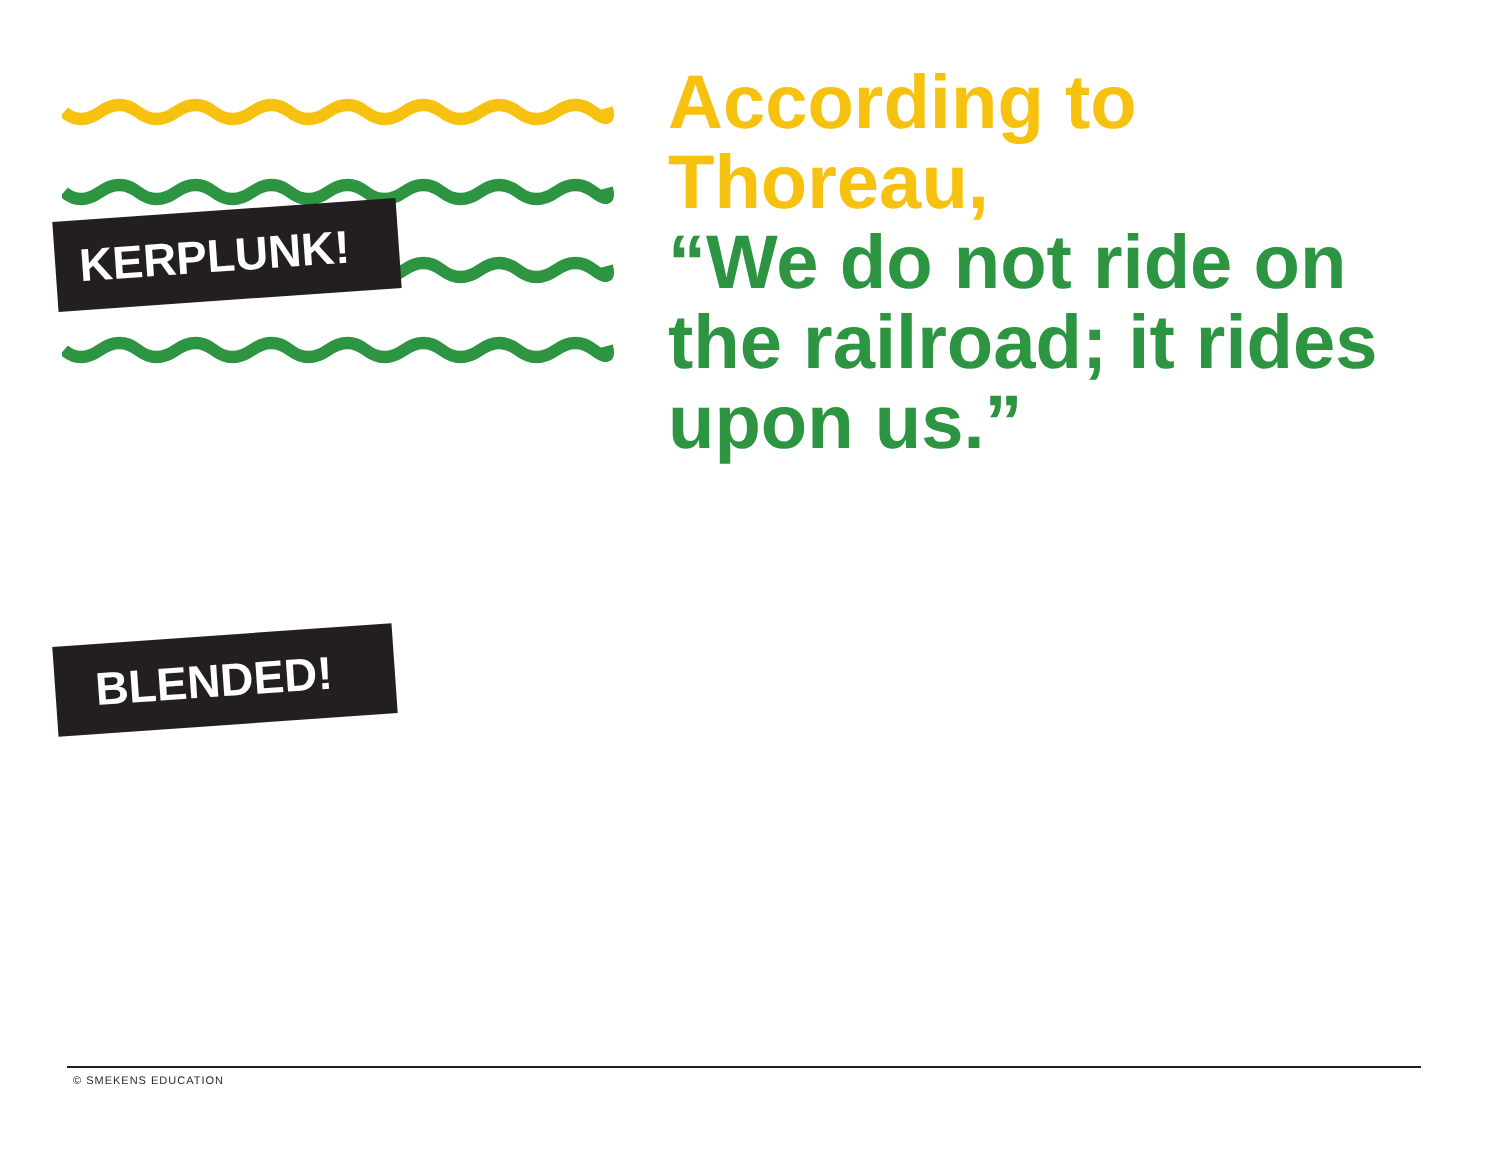KERPLUNK!
BLENDED!
According to Thoreau,
“We do not ride on the railroad; it rides upon us.”
© SMEKENS EDUCATION